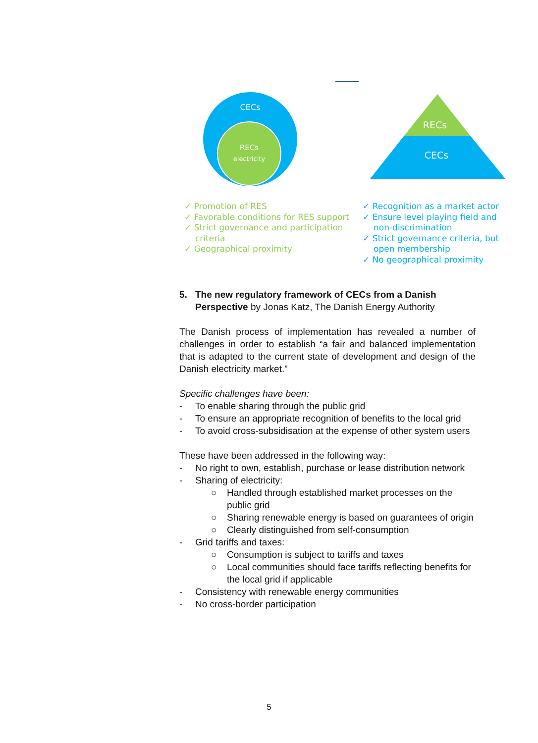CECs
RECs
electricity
RECs
CECs
✓ Promotion of RES
✓ Favorable conditions for RES support
✓ Strict governance and participation criteria
✓ Geographical proximity
✓ Recognition as a market actor
✓ Ensure level playing field and non-discrimination
✓ Strict governance criteria, but open membership
✓ No geographical proximity
5. The new regulatory framework of CECs from a Danish Perspective by Jonas Katz, The Danish Energy Authority
The Danish process of implementation has revealed a number of challenges in order to establish “a fair and balanced implementation that is adapted to the current state of development and design of the Danish electricity market.”
Specific challenges have been:
- To enable sharing through the public grid
- To ensure an appropriate recognition of benefits to the local grid
- To avoid cross-subsidisation at the expense of other system users
These have been addressed in the following way:
- No right to own, establish, purchase or lease distribution network
- Sharing of electricity:
○ Handled through established market processes on the public grid
○ Sharing renewable energy is based on guarantees of origin
○ Clearly distinguished from self-consumption
- Grid tariffs and taxes:
○ Consumption is subject to tariffs and taxes
○ Local communities should face tariffs reflecting benefits for the local grid if applicable
- Consistency with renewable energy communities
- No cross-border participation
5